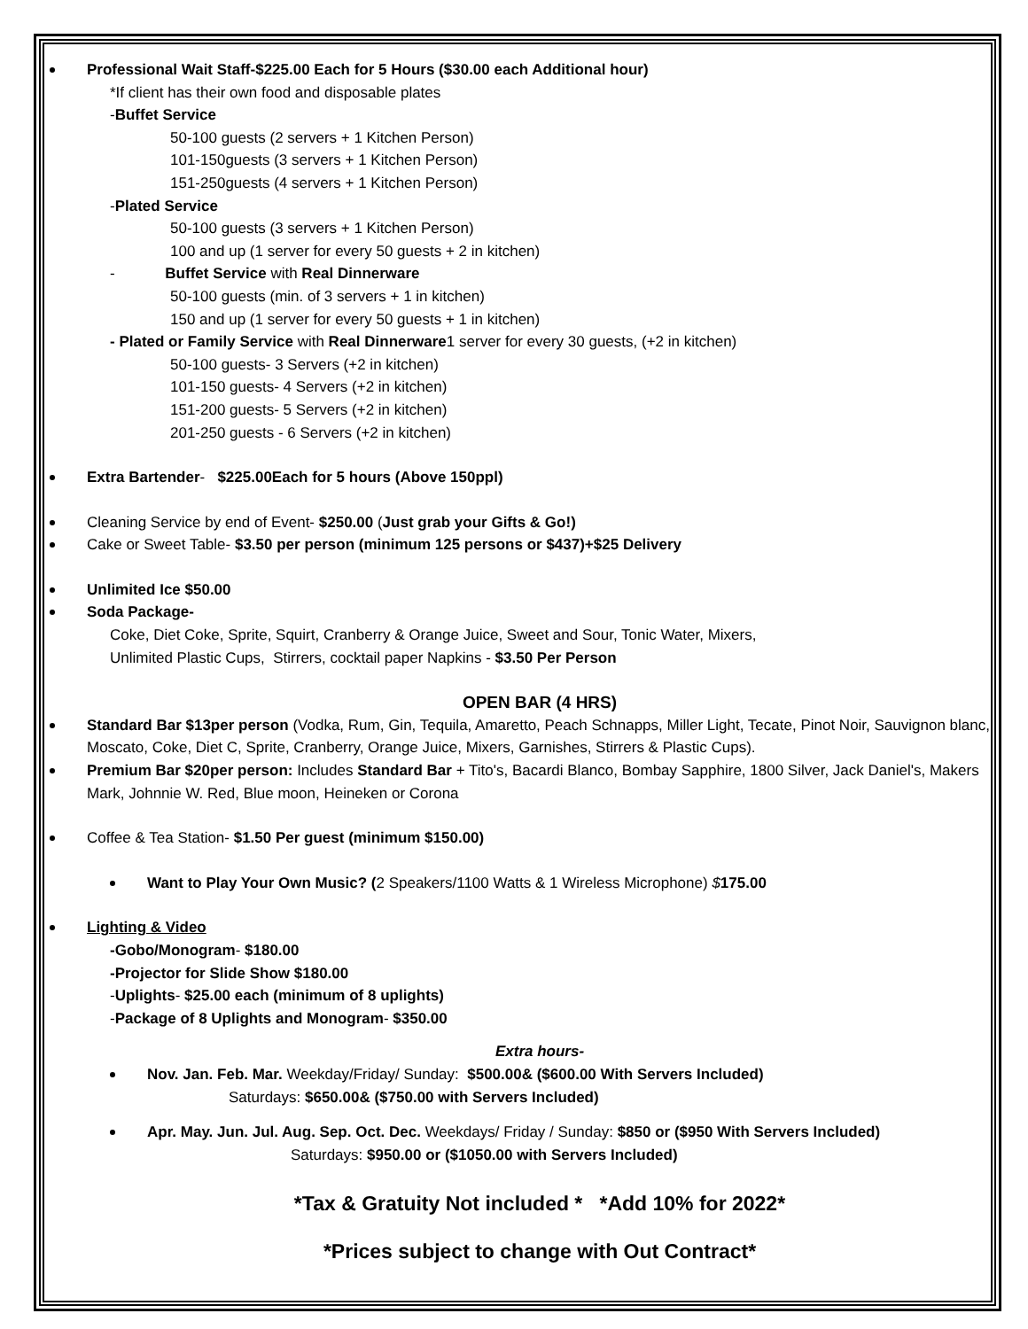Professional Wait Staff-$225.00 Each for 5 Hours ($30.00 each Additional hour)
*If client has their own food and disposable plates
-Buffet Service
50-100 guests (2 servers + 1 Kitchen Person)
101-150guests (3 servers + 1 Kitchen Person)
151-250guests (4 servers + 1 Kitchen Person)
-Plated Service
50-100 guests (3 servers + 1 Kitchen Person)
100 and up (1 server for every 50 guests + 2 in kitchen)
- Buffet Service with Real Dinnerware
50-100 guests (min. of 3 servers + 1 in kitchen)
150 and up (1 server for every 50 guests + 1 in kitchen)
- Plated or Family Service with Real Dinnerware1 server for every 30 guests, (+2 in kitchen)
50-100 guests- 3 Servers (+2 in kitchen)
101-150 guests- 4 Servers (+2 in kitchen)
151-200 guests- 5 Servers (+2 in kitchen)
201-250 guests - 6 Servers (+2 in kitchen)
Extra Bartender- $225.00Each for 5 hours (Above 150ppl)
Cleaning Service by end of Event- $250.00 (Just grab your Gifts & Go!)
Cake or Sweet Table- $3.50 per person (minimum 125 persons or $437)+$25 Delivery
Unlimited Ice $50.00
Soda Package-
Coke, Diet Coke, Sprite, Squirt, Cranberry & Orange Juice, Sweet and Sour, Tonic Water, Mixers,
Unlimited Plastic Cups, Stirrers, cocktail paper Napkins - $3.50 Per Person
OPEN BAR (4 HRS)
Standard Bar $13per person (Vodka, Rum, Gin, Tequila, Amaretto, Peach Schnapps, Miller Light, Tecate, Pinot Noir, Sauvignon blanc, Moscato, Coke, Diet C, Sprite, Cranberry, Orange Juice, Mixers, Garnishes, Stirrers & Plastic Cups).
Premium Bar $20per person: Includes Standard Bar + Tito's, Bacardi Blanco, Bombay Sapphire, 1800 Silver, Jack Daniel's, Makers Mark, Johnnie W. Red, Blue moon, Heineken or Corona
Coffee & Tea Station- $1.50 Per guest (minimum $150.00)
Want to Play Your Own Music? (2 Speakers/1100 Watts & 1 Wireless Microphone) $175.00
Lighting & Video
-Gobo/Monogram- $180.00
-Projector for Slide Show $180.00
-Uplights- $25.00 each (minimum of 8 uplights)
-Package of 8 Uplights and Monogram- $350.00
Extra hours-
Nov. Jan. Feb. Mar. Weekday/Friday/ Sunday: $500.00& ($600.00 With Servers Included)
Saturdays: $650.00& ($750.00 with Servers Included)
Apr. May. Jun. Jul. Aug. Sep. Oct. Dec. Weekdays/ Friday / Sunday: $850 or ($950 With Servers Included)
Saturdays: $950.00 or ($1050.00 with Servers Included)
*Tax & Gratuity Not included * *Add 10% for 2022*
*Prices subject to change with Out Contract*